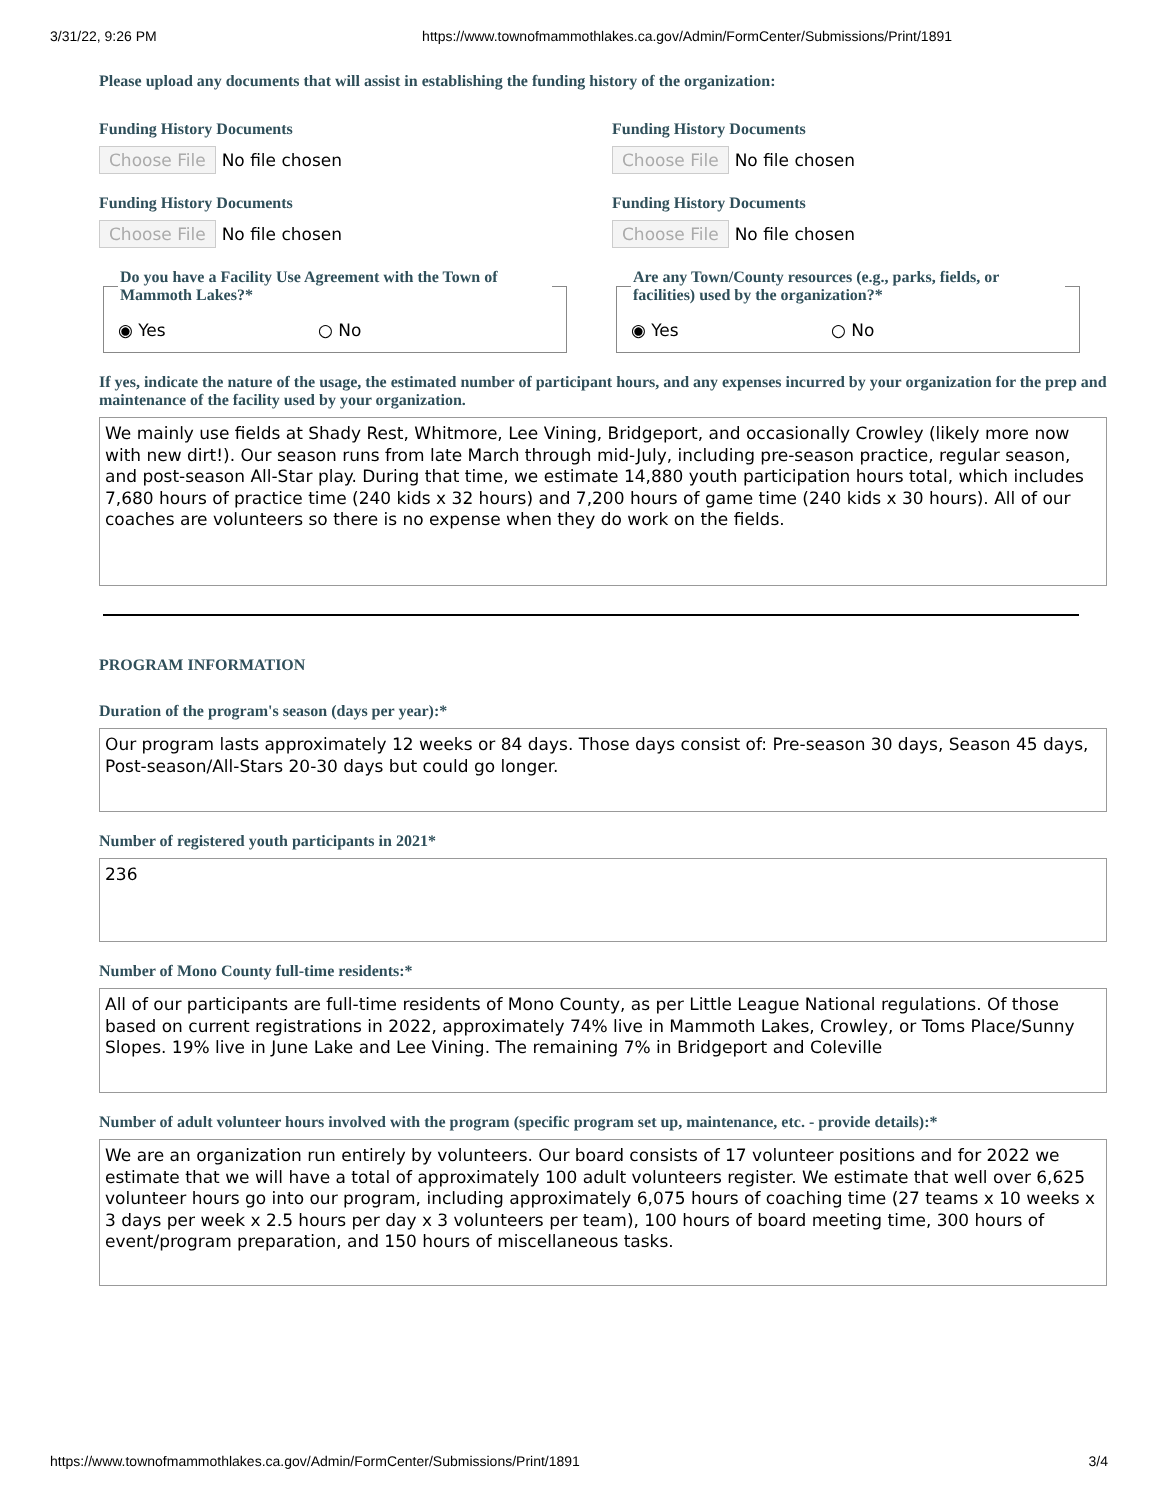3/31/22, 9:26 PM https://www.townofmammothlakes.ca.gov/Admin/FormCenter/Submissions/Print/1891
Please upload any documents that will assist in establishing the funding history of the organization:
Funding History Documents
Choose File No file chosen
Funding History Documents
Choose File No file chosen
Funding History Documents
Choose File No file chosen
Funding History Documents
Choose File No file chosen
Do you have a Facility Use Agreement with the Town of Mammoth Lakes?*
◉ Yes ○ No
Are any Town/County resources (e.g., parks, fields, or facilities) used by the organization?*
◉ Yes ○ No
If yes, indicate the nature of the usage, the estimated number of participant hours, and any expenses incurred by your organization for the prep and maintenance of the facility used by your organization.
We mainly use fields at Shady Rest, Whitmore, Lee Vining, Bridgeport, and occasionally Crowley (likely more now with new dirt!). Our season runs from late March through mid-July, including pre-season practice, regular season, and post-season All-Star play. During that time, we estimate 14,880 youth participation hours total, which includes 7,680 hours of practice time (240 kids x 32 hours) and 7,200 hours of game time (240 kids x 30 hours). All of our coaches are volunteers so there is no expense when they do work on the fields.
PROGRAM INFORMATION
Duration of the program's season (days per year):*
Our program lasts approximately 12 weeks or 84 days. Those days consist of: Pre-season 30 days, Season 45 days, Post-season/All-Stars 20-30 days but could go longer.
Number of registered youth participants in 2021*
236
Number of Mono County full-time residents:*
All of our participants are full-time residents of Mono County, as per Little League National regulations. Of those based on current registrations in 2022, approximately 74% live in Mammoth Lakes, Crowley, or Toms Place/Sunny Slopes. 19% live in June Lake and Lee Vining. The remaining 7% in Bridgeport and Coleville
Number of adult volunteer hours involved with the program (specific program set up, maintenance, etc. - provide details):*
We are an organization run entirely by volunteers. Our board consists of 17 volunteer positions and for 2022 we estimate that we will have a total of approximately 100 adult volunteers register. We estimate that well over 6,625 volunteer hours go into our program, including approximately 6,075 hours of coaching time (27 teams x 10 weeks x 3 days per week x 2.5 hours per day x 3 volunteers per team), 100 hours of board meeting time, 300 hours of event/program preparation, and 150 hours of miscellaneous tasks.
https://www.townofmammothlakes.ca.gov/Admin/FormCenter/Submissions/Print/1891 3/4